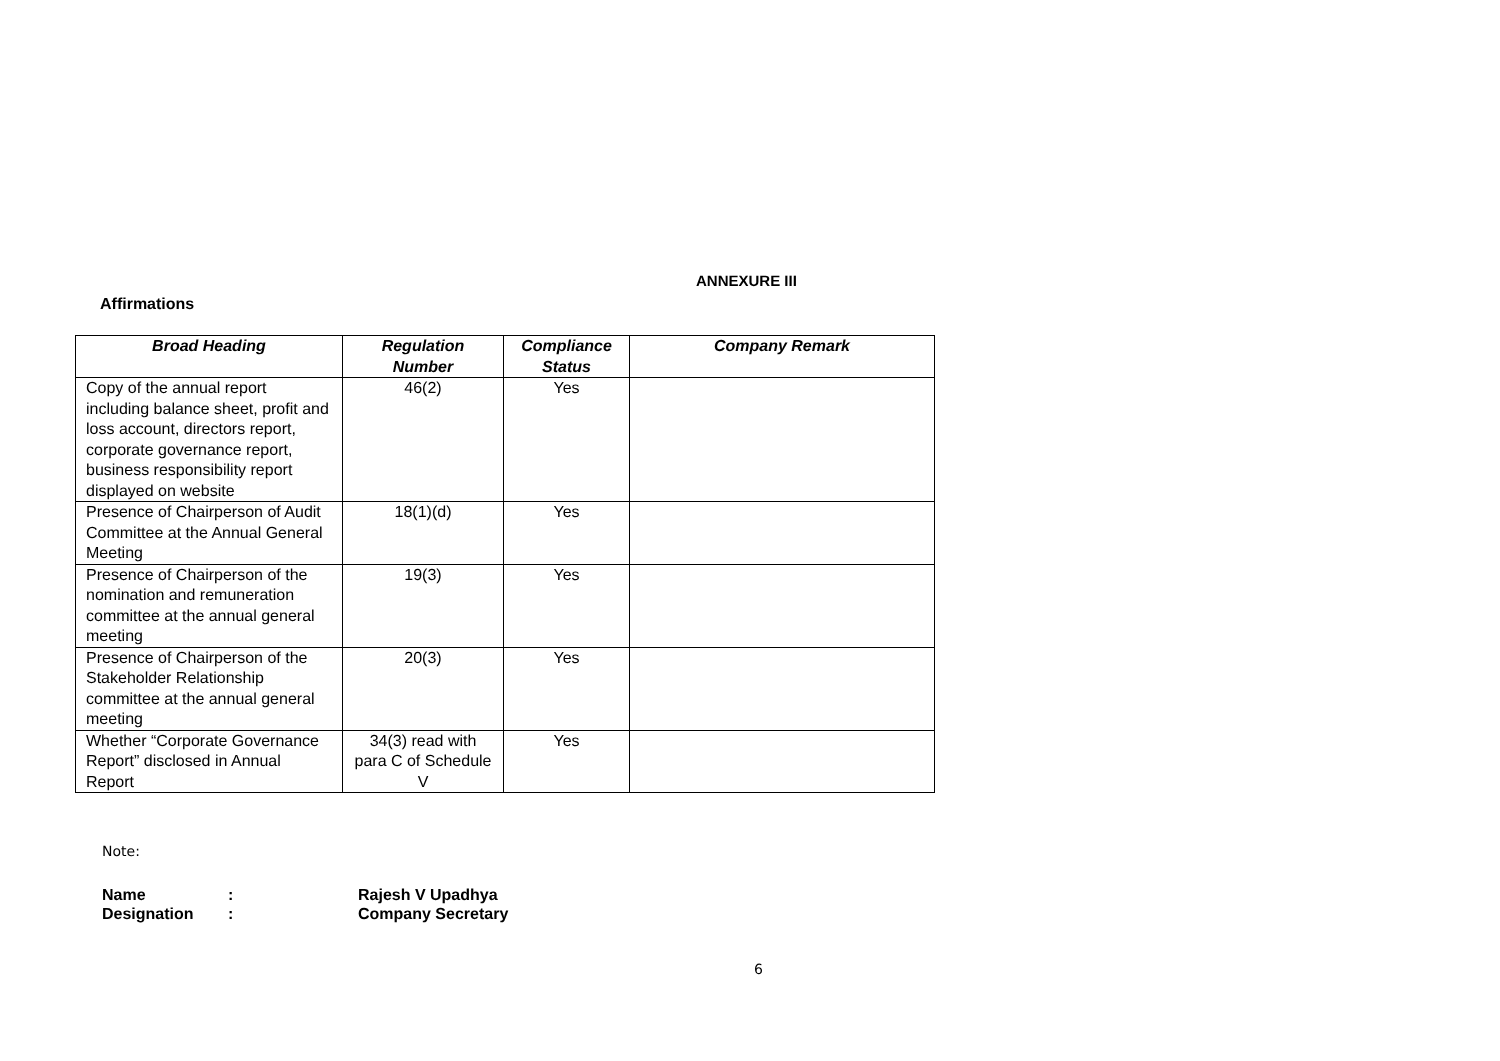ANNEXURE III
Affirmations
| Broad Heading | Regulation Number | Compliance Status | Company Remark |
| --- | --- | --- | --- |
| Copy of the annual report including balance sheet, profit and loss account, directors report, corporate governance report, business responsibility report displayed on website | 46(2) | Yes | |
| Presence of Chairperson of Audit Committee at the Annual General Meeting | 18(1)(d) | Yes | |
| Presence of Chairperson of the nomination and remuneration committee at the annual general meeting | 19(3) | Yes | |
| Presence of Chairperson of the Stakeholder Relationship committee at the annual general meeting | 20(3) | Yes | |
| Whether “Corporate Governance Report” disclosed in Annual Report | 34(3) read with para C of Schedule V | Yes | |
Note:
Name: Rajesh V Upadhya
Designation: Company Secretary
6